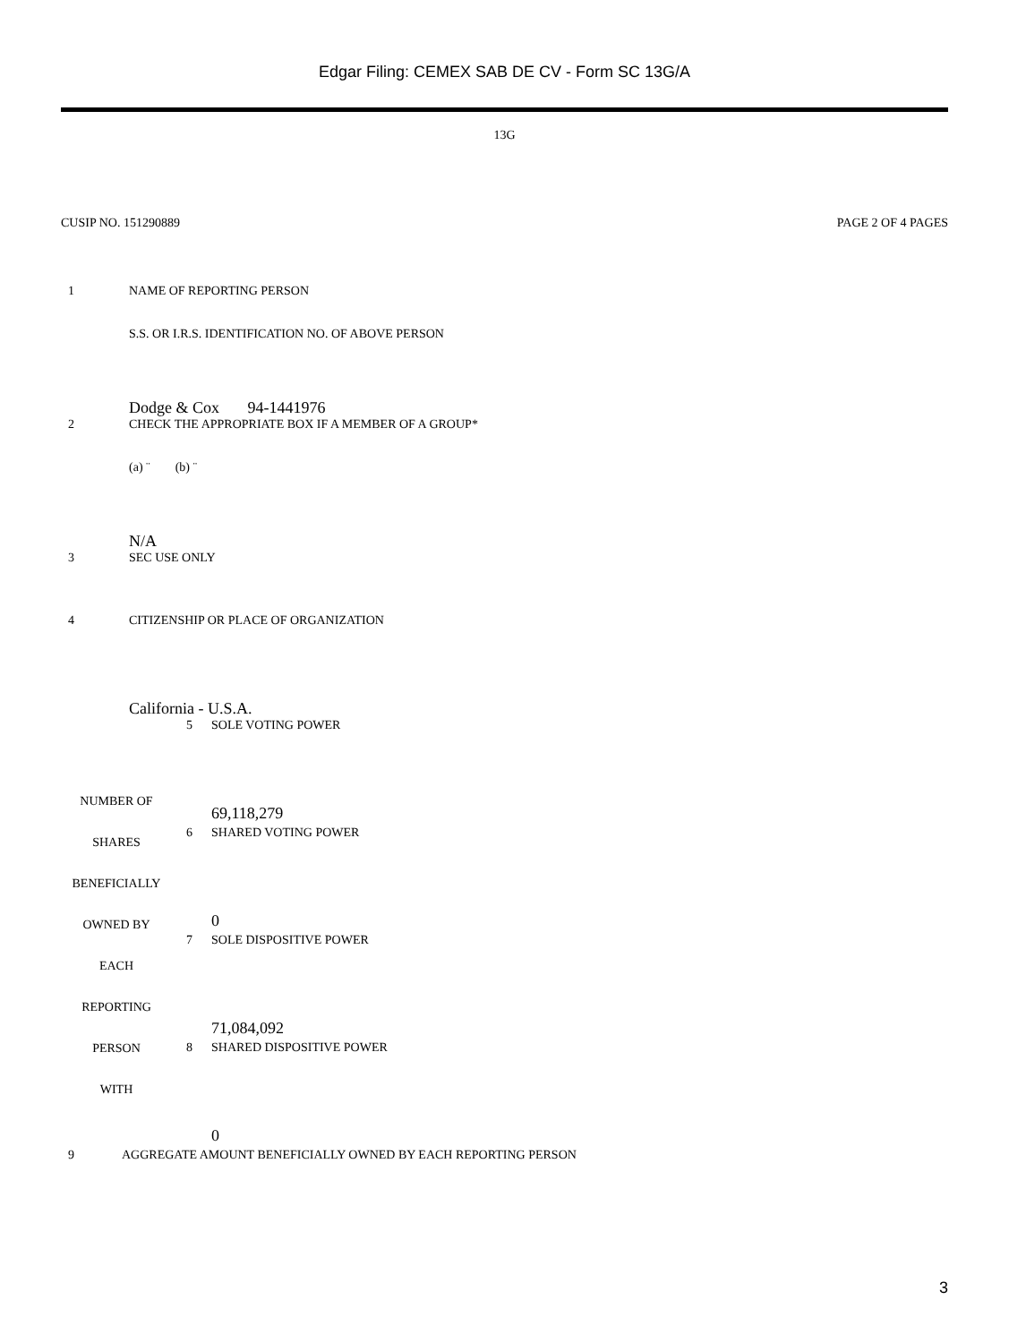Edgar Filing: CEMEX SAB DE CV - Form SC 13G/A
13G
CUSIP NO. 151290889 PAGE 2 OF 4 PAGES
| 1 | NAME OF REPORTING PERSON S.S. OR I.R.S. IDENTIFICATION NO. OF ABOVE PERSON Dodge & Cox 94-1441976 |
| 2 | CHECK THE APPROPRIATE BOX IF A MEMBER OF A GROUP* (a) ¨ (b) ¨ N/A |
| 3 | SEC USE ONLY |
| 4 | CITIZENSHIP OR PLACE OF ORGANIZATION California - U.S.A. |
| NUMBER OF SHARES BENEFICIALLY OWNED BY EACH REPORTING PERSON WITH | / 5 / SOLE VOTING POWER 69,118,279 / / 6 / SHARED VOTING POWER 0 / / 7 / SOLE DISPOSITIVE POWER 71,084,092 / / 8 / SHARED DISPOSITIVE POWER 0 / |
| 9 | AGGREGATE AMOUNT BENEFICIALLY OWNED BY EACH REPORTING PERSON |
3